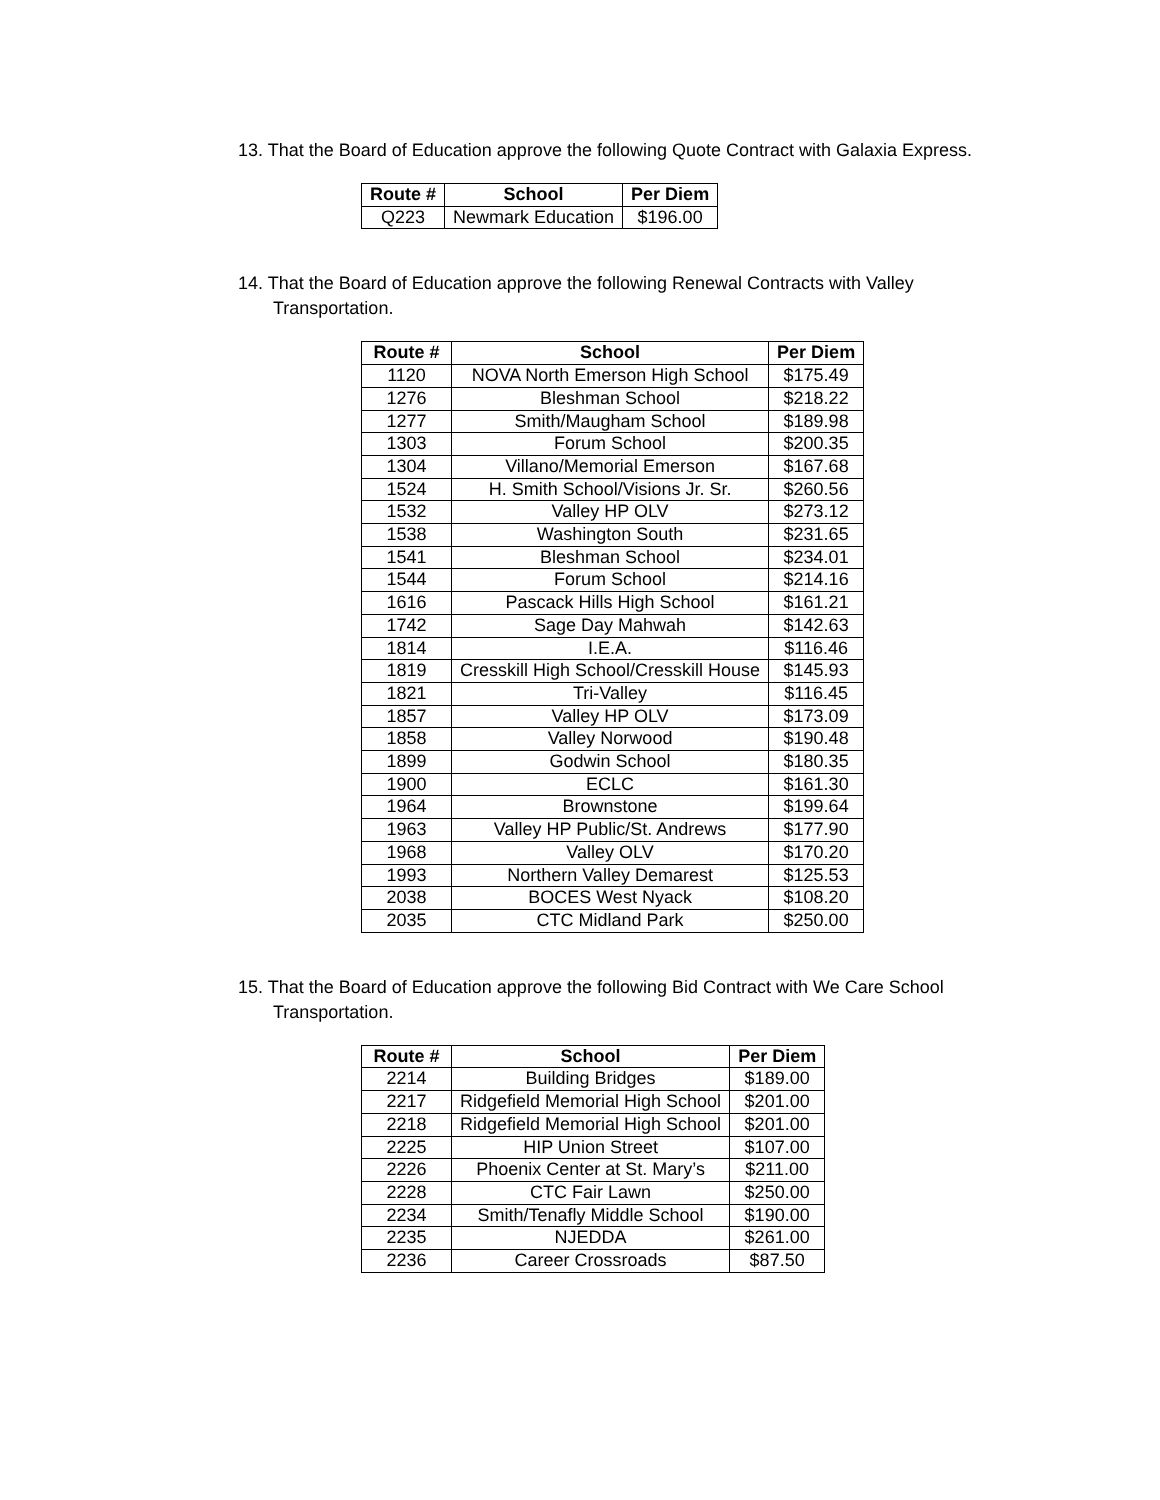13. That the Board of Education approve the following Quote Contract with Galaxia Express.
| Route # | School | Per Diem |
| --- | --- | --- |
| Q223 | Newmark Education | $196.00 |
14. That the Board of Education approve the following Renewal Contracts with Valley Transportation.
| Route # | School | Per Diem |
| --- | --- | --- |
| 1120 | NOVA North Emerson High School | $175.49 |
| 1276 | Bleshman School | $218.22 |
| 1277 | Smith/Maugham School | $189.98 |
| 1303 | Forum School | $200.35 |
| 1304 | Villano/Memorial Emerson | $167.68 |
| 1524 | H. Smith School/Visions Jr. Sr. | $260.56 |
| 1532 | Valley HP OLV | $273.12 |
| 1538 | Washington South | $231.65 |
| 1541 | Bleshman School | $234.01 |
| 1544 | Forum School | $214.16 |
| 1616 | Pascack Hills High School | $161.21 |
| 1742 | Sage Day Mahwah | $142.63 |
| 1814 | I.E.A. | $116.46 |
| 1819 | Cresskill High School/Cresskill House | $145.93 |
| 1821 | Tri-Valley | $116.45 |
| 1857 | Valley HP OLV | $173.09 |
| 1858 | Valley Norwood | $190.48 |
| 1899 | Godwin School | $180.35 |
| 1900 | ECLC | $161.30 |
| 1964 | Brownstone | $199.64 |
| 1963 | Valley HP Public/St. Andrews | $177.90 |
| 1968 | Valley OLV | $170.20 |
| 1993 | Northern Valley Demarest | $125.53 |
| 2038 | BOCES West Nyack | $108.20 |
| 2035 | CTC Midland Park | $250.00 |
15. That the Board of Education approve the following Bid Contract with We Care School Transportation.
| Route # | School | Per Diem |
| --- | --- | --- |
| 2214 | Building Bridges | $189.00 |
| 2217 | Ridgefield Memorial High School | $201.00 |
| 2218 | Ridgefield Memorial High School | $201.00 |
| 2225 | HIP Union Street | $107.00 |
| 2226 | Phoenix Center at St. Mary’s | $211.00 |
| 2228 | CTC Fair Lawn | $250.00 |
| 2234 | Smith/Tenafly Middle School | $190.00 |
| 2235 | NJEDDA | $261.00 |
| 2236 | Career Crossroads | $87.50 |